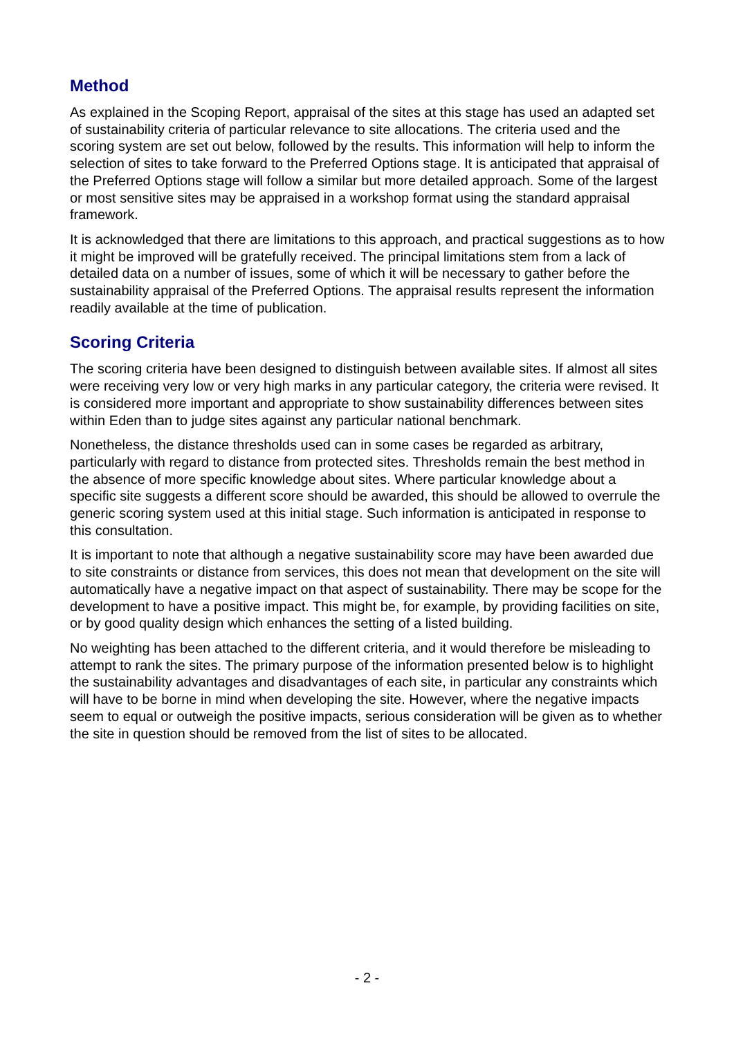Method
As explained in the Scoping Report, appraisal of the sites at this stage has used an adapted set of sustainability criteria of particular relevance to site allocations. The criteria used and the scoring system are set out below, followed by the results. This information will help to inform the selection of sites to take forward to the Preferred Options stage. It is anticipated that appraisal of the Preferred Options stage will follow a similar but more detailed approach. Some of the largest or most sensitive sites may be appraised in a workshop format using the standard appraisal framework.
It is acknowledged that there are limitations to this approach, and practical suggestions as to how it might be improved will be gratefully received. The principal limitations stem from a lack of detailed data on a number of issues, some of which it will be necessary to gather before the sustainability appraisal of the Preferred Options. The appraisal results represent the information readily available at the time of publication.
Scoring Criteria
The scoring criteria have been designed to distinguish between available sites. If almost all sites were receiving very low or very high marks in any particular category, the criteria were revised. It is considered more important and appropriate to show sustainability differences between sites within Eden than to judge sites against any particular national benchmark.
Nonetheless, the distance thresholds used can in some cases be regarded as arbitrary, particularly with regard to distance from protected sites. Thresholds remain the best method in the absence of more specific knowledge about sites. Where particular knowledge about a specific site suggests a different score should be awarded, this should be allowed to overrule the generic scoring system used at this initial stage. Such information is anticipated in response to this consultation.
It is important to note that although a negative sustainability score may have been awarded due to site constraints or distance from services, this does not mean that development on the site will automatically have a negative impact on that aspect of sustainability. There may be scope for the development to have a positive impact. This might be, for example, by providing facilities on site, or by good quality design which enhances the setting of a listed building.
No weighting has been attached to the different criteria, and it would therefore be misleading to attempt to rank the sites. The primary purpose of the information presented below is to highlight the sustainability advantages and disadvantages of each site, in particular any constraints which will have to be borne in mind when developing the site. However, where the negative impacts seem to equal or outweigh the positive impacts, serious consideration will be given as to whether the site in question should be removed from the list of sites to be allocated.
- 2 -